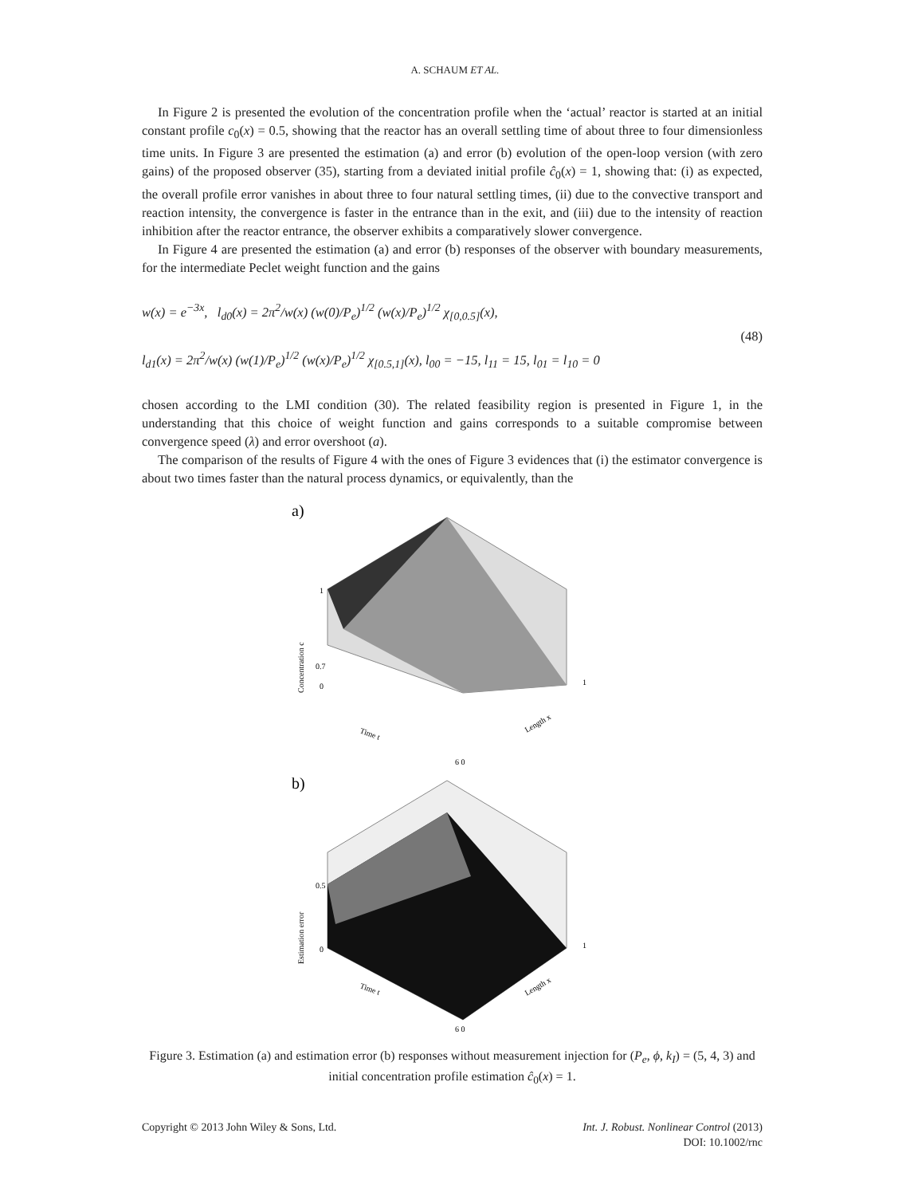A. SCHAUM ET AL.
In Figure 2 is presented the evolution of the concentration profile when the ‘actual’ reactor is started at an initial constant profile c<sub>0</sub>(x) = 0.5, showing that the reactor has an overall settling time of about three to four dimensionless time units. In Figure 3 are presented the estimation (a) and error (b) evolution of the open-loop version (with zero gains) of the proposed observer (35), starting from a deviated initial profile ĉ<sub>0</sub>(x) = 1, showing that: (i) as expected, the overall profile error vanishes in about three to four natural settling times, (ii) due to the convective transport and reaction intensity, the convergence is faster in the entrance than in the exit, and (iii) due to the intensity of reaction inhibition after the reactor entrance, the observer exhibits a comparatively slower convergence.
In Figure 4 are presented the estimation (a) and error (b) responses of the observer with boundary measurements, for the intermediate Peclet weight function and the gains
w(x) = e<sup>−3x</sup>, l<sub>d0</sub>(x) = 2π<sup>2</sup>/w(x) (w(0)/P<sub>e</sub>)<sup>1/2</sup> (w(x)/P<sub>e</sub>)<sup>1/2</sup> χ<sub>[0,0.5]</sub>(x),
l<sub>d1</sub>(x) = 2π<sup>2</sup>/w(x) (w(1)/P<sub>e</sub>)<sup>1/2</sup> (w(x)/P<sub>e</sub>)<sup>1/2</sup> χ<sub>[0.5,1]</sub>(x), l<sub>00</sub> = −15, l<sub>11</sub> = 15, l<sub>01</sub> = l<sub>10</sub> = 0
(48)
chosen according to the LMI condition (30). The related feasibility region is presented in Figure 1, in the understanding that this choice of weight function and gains corresponds to a suitable compromise between convergence speed (λ) and error overshoot (a).
The comparison of the results of Figure 4 with the ones of Figure 3 evidences that (i) the estimator convergence is about two times faster than the natural process dynamics, or equivalently, than the
a)
Concentration c
1
0.7
0
Time t
Length x
1
6 0
b)
Estimation error
0.5
0
Time t
Length x
1
6 0
Figure 3. Estimation (a) and estimation error (b) responses without measurement injection for (P<sub>e</sub>, ϕ, k<sub>I</sub>) = (5, 4, 3) and initial concentration profile estimation ĉ<sub>0</sub>(x) = 1.
Copyright © 2013 John Wiley & Sons, Ltd.
Int. J. Robust. Nonlinear Control (2013)
DOI: 10.1002/rnc